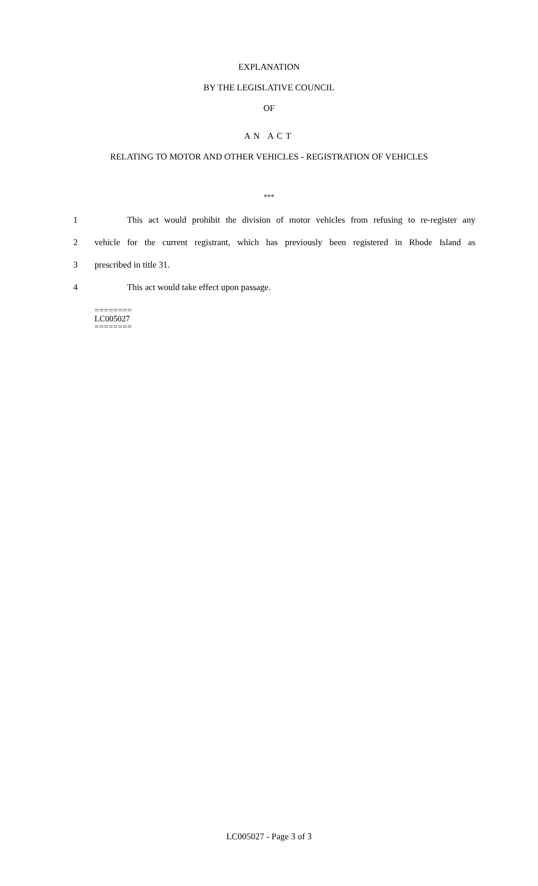EXPLANATION
BY THE LEGISLATIVE COUNCIL
OF
AN ACT
RELATING TO MOTOR AND OTHER VEHICLES - REGISTRATION OF VEHICLES
***
1 This act would prohibit the division of motor vehicles from refusing to re-register any
2 vehicle for the current registrant, which has previously been registered in Rhode Island as
3 prescribed in title 31.
4 This act would take effect upon passage.
========
LC005027
========
LC005027 - Page 3 of 3